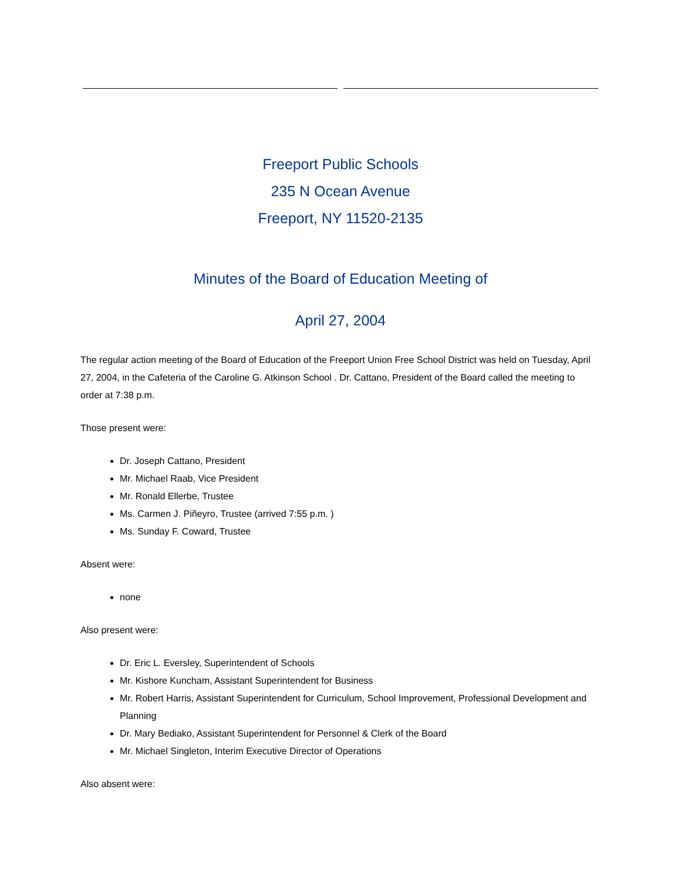Freeport Public Schools
235 N Ocean Avenue
Freeport, NY 11520-2135
Minutes of the Board of Education Meeting of
April 27, 2004
The regular action meeting of the Board of Education of the Freeport Union Free School District was held on Tuesday, April 27, 2004, in the Cafeteria of the Caroline G. Atkinson School . Dr. Cattano, President of the Board called the meeting to order at 7:38 p.m.
Those present were:
Dr. Joseph Cattano, President
Mr. Michael Raab, Vice President
Mr. Ronald Ellerbe, Trustee
Ms. Carmen J. Piñeyro, Trustee (arrived 7:55 p.m. )
Ms. Sunday F. Coward, Trustee
Absent were:
none
Also present were:
Dr. Eric L. Eversley, Superintendent of Schools
Mr. Kishore Kuncham, Assistant Superintendent for Business
Mr. Robert Harris, Assistant Superintendent for Curriculum, School Improvement, Professional Development and Planning
Dr. Mary Bediako, Assistant Superintendent for Personnel & Clerk of the Board
Mr. Michael Singleton, Interim Executive Director of Operations
Also absent were: